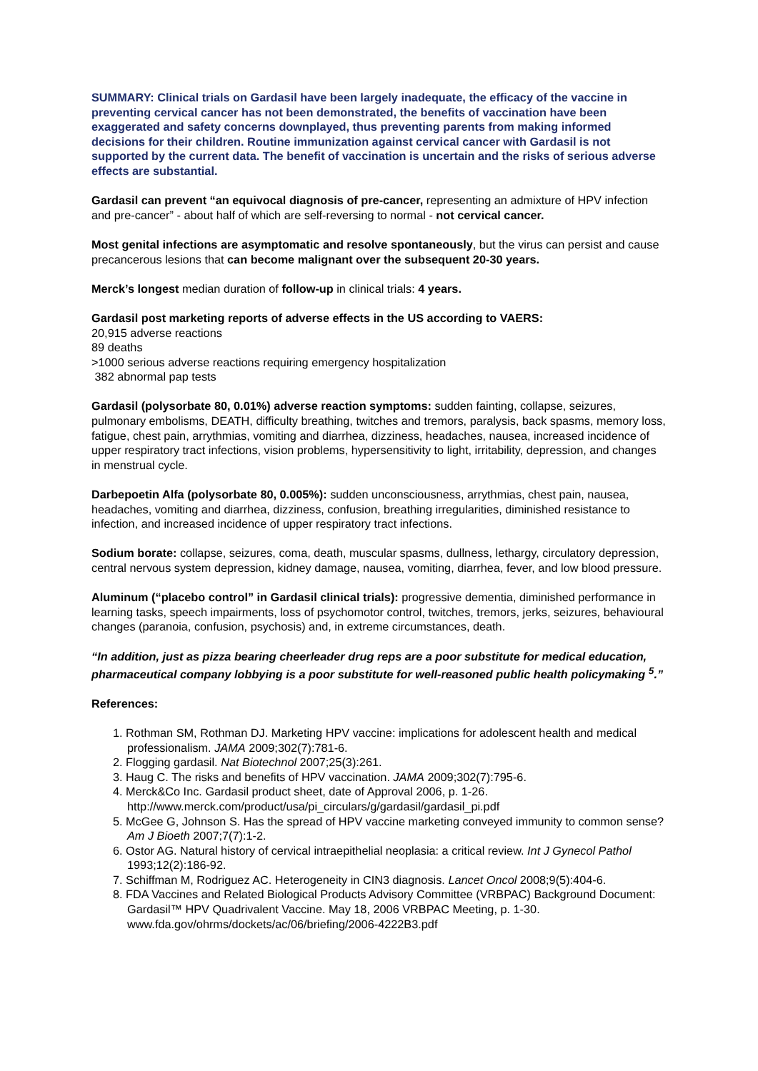SUMMARY: Clinical trials on Gardasil have been largely inadequate, the efficacy of the vaccine in preventing cervical cancer has not been demonstrated, the benefits of vaccination have been exaggerated and safety concerns downplayed, thus preventing parents from making informed decisions for their children. Routine immunization against cervical cancer with Gardasil is not supported by the current data. The benefit of vaccination is uncertain and the risks of serious adverse effects are substantial.
Gardasil can prevent “an equivocal diagnosis of pre-cancer, representing an admixture of HPV infection and pre-cancer” - about half of which are self-reversing to normal - not cervical cancer.
Most genital infections are asymptomatic and resolve spontaneously, but the virus can persist and cause precancerous lesions that can become malignant over the subsequent 20-30 years.
Merck’s longest median duration of follow-up in clinical trials: 4 years.
Gardasil post marketing reports of adverse effects in the US according to VAERS:
20,915 adverse reactions
89 deaths
>1000 serious adverse reactions requiring emergency hospitalization
382 abnormal pap tests
Gardasil (polysorbate 80, 0.01%) adverse reaction symptoms: sudden fainting, collapse, seizures, pulmonary embolisms, DEATH, difficulty breathing, twitches and tremors, paralysis, back spasms, memory loss, fatigue, chest pain, arrythmias, vomiting and diarrhea, dizziness, headaches, nausea, increased incidence of upper respiratory tract infections, vision problems, hypersensitivity to light, irritability, depression, and changes in menstrual cycle.
Darbepoetin Alfa (polysorbate 80, 0.005%): sudden unconsciousness, arrythmias, chest pain, nausea, headaches, vomiting and diarrhea, dizziness, confusion, breathing irregularities, diminished resistance to infection, and increased incidence of upper respiratory tract infections.
Sodium borate: collapse, seizures, coma, death, muscular spasms, dullness, lethargy, circulatory depression, central nervous system depression, kidney damage, nausea, vomiting, diarrhea, fever, and low blood pressure.
Aluminum (“placebo control” in Gardasil clinical trials): progressive dementia, diminished performance in learning tasks, speech impairments, loss of psychomotor control, twitches, tremors, jerks, seizures, behavioural changes (paranoia, confusion, psychosis) and, in extreme circumstances, death.
“In addition, just as pizza bearing cheerleader drug reps are a poor substitute for medical education, pharmaceutical company lobbying is a poor substitute for well-reasoned public health policymaking <sup>5</sup>.”
References:
1. Rothman SM, Rothman DJ. Marketing HPV vaccine: implications for adolescent health and medical professionalism. JAMA 2009;302(7):781-6.
2. Flogging gardasil. Nat Biotechnol 2007;25(3):261.
3. Haug C. The risks and benefits of HPV vaccination. JAMA 2009;302(7):795-6.
4. Merck&Co Inc. Gardasil product sheet, date of Approval 2006, p. 1-26. http://www.merck.com/product/usa/pi_circulars/g/gardasil/gardasil_pi.pdf
5. McGee G, Johnson S. Has the spread of HPV vaccine marketing conveyed immunity to common sense? Am J Bioeth 2007;7(7):1-2.
6. Ostor AG. Natural history of cervical intraepithelial neoplasia: a critical review. Int J Gynecol Pathol 1993;12(2):186-92.
7. Schiffman M, Rodriguez AC. Heterogeneity in CIN3 diagnosis. Lancet Oncol 2008;9(5):404-6.
8. FDA Vaccines and Related Biological Products Advisory Committee (VRBPAC) Background Document: Gardasil™ HPV Quadrivalent Vaccine. May 18, 2006 VRBPAC Meeting, p. 1-30. www.fda.gov/ohrms/dockets/ac/06/briefing/2006-4222B3.pdf